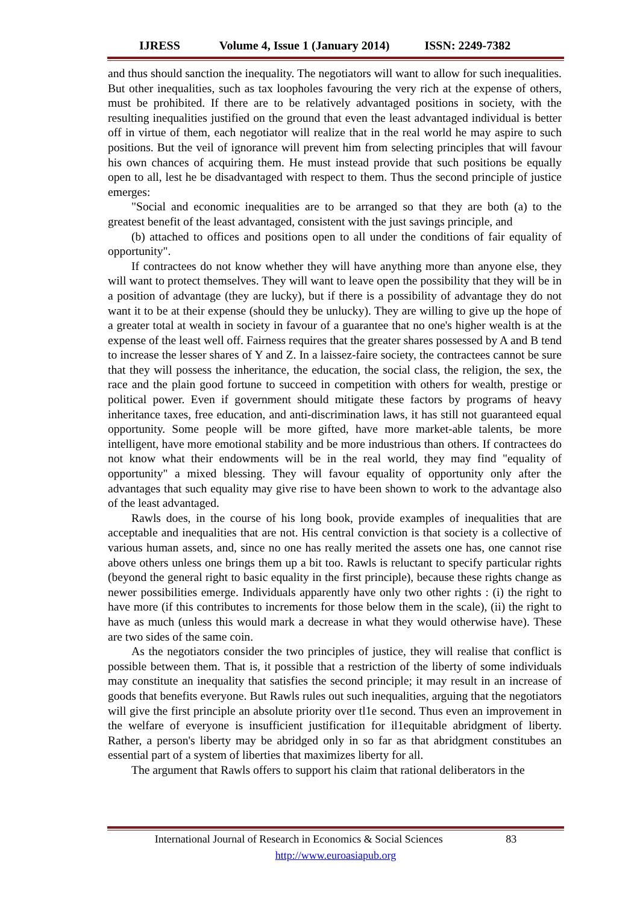IJRESS Volume 4, Issue 1 (January 2014) ISSN: 2249-7382
and thus should sanction the inequality. The negotiators will want to allow for such inequalities. But other inequalities, such as tax loopholes favouring the very rich at the expense of others, must be prohibited. If there are to be relatively advantaged positions in society, with the resulting inequalities justified on the ground that even the least advantaged individual is better off in virtue of them, each negotiator will realize that in the real world he may aspire to such positions. But the veil of ignorance will prevent him from selecting principles that will favour his own chances of acquiring them. He must instead provide that such positions be equally open to all, lest he be disadvantaged with respect to them. Thus the second principle of justice emerges:
"Social and economic inequalities are to be arranged so that they are both (a) to the greatest benefit of the least advantaged, consistent with the just savings principle, and
(b) attached to offices and positions open to all under the conditions of fair equality of opportunity".
If contractees do not know whether they will have anything more than anyone else, they will want to protect themselves. They will want to leave open the possibility that they will be in a position of advantage (they are lucky), but if there is a possibility of advantage they do not want it to be at their expense (should they be unlucky). They are willing to give up the hope of a greater total at wealth in society in favour of a guarantee that no one's higher wealth is at the expense of the least well off. Fairness requires that the greater shares possessed by A and B tend to increase the lesser shares of Y and Z. In a laissez-faire society, the contractees cannot be sure that they will possess the inheritance, the education, the social class, the religion, the sex, the race and the plain good fortune to succeed in competition with others for wealth, prestige or political power. Even if government should mitigate these factors by programs of heavy inheritance taxes, free education, and anti-discrimination laws, it has still not guaranteed equal opportunity. Some people will be more gifted, have more market-able talents, be more intelligent, have more emotional stability and be more industrious than others. If contractees do not know what their endowments will be in the real world, they may find "equality of opportunity" a mixed blessing. They will favour equality of opportunity only after the advantages that such equality may give rise to have been shown to work to the advantage also of the least advantaged.
Rawls does, in the course of his long book, provide examples of inequalities that are acceptable and inequalities that are not. His central conviction is that society is a collective of various human assets, and, since no one has really merited the assets one has, one cannot rise above others unless one brings them up a bit too. Rawls is reluctant to specify particular rights (beyond the general right to basic equality in the first principle), because these rights change as newer possibilities emerge. Individuals apparently have only two other rights : (i) the right to have more (if this contributes to increments for those below them in the scale), (ii) the right to have as much (unless this would mark a decrease in what they would otherwise have). These are two sides of the same coin.
As the negotiators consider the two principles of justice, they will realise that conflict is possible between them. That is, it possible that a restriction of the liberty of some individuals may constitute an inequality that satisfies the second principle; it may result in an increase of goods that benefits everyone. But Rawls rules out such inequalities, arguing that the negotiators will give the first principle an absolute priority over tl1e second. Thus even an improvement in the welfare of everyone is insufficient justification for il1equitable abridgment of liberty. Rather, a person's liberty may be abridged only in so far as that abridgment constitubes an essential part of a system of liberties that maximizes liberty for all.
The argument that Rawls offers to support his claim that rational deliberators in the
International Journal of Research in Economics & Social Sciences 83
http://www.euroasiapub.org